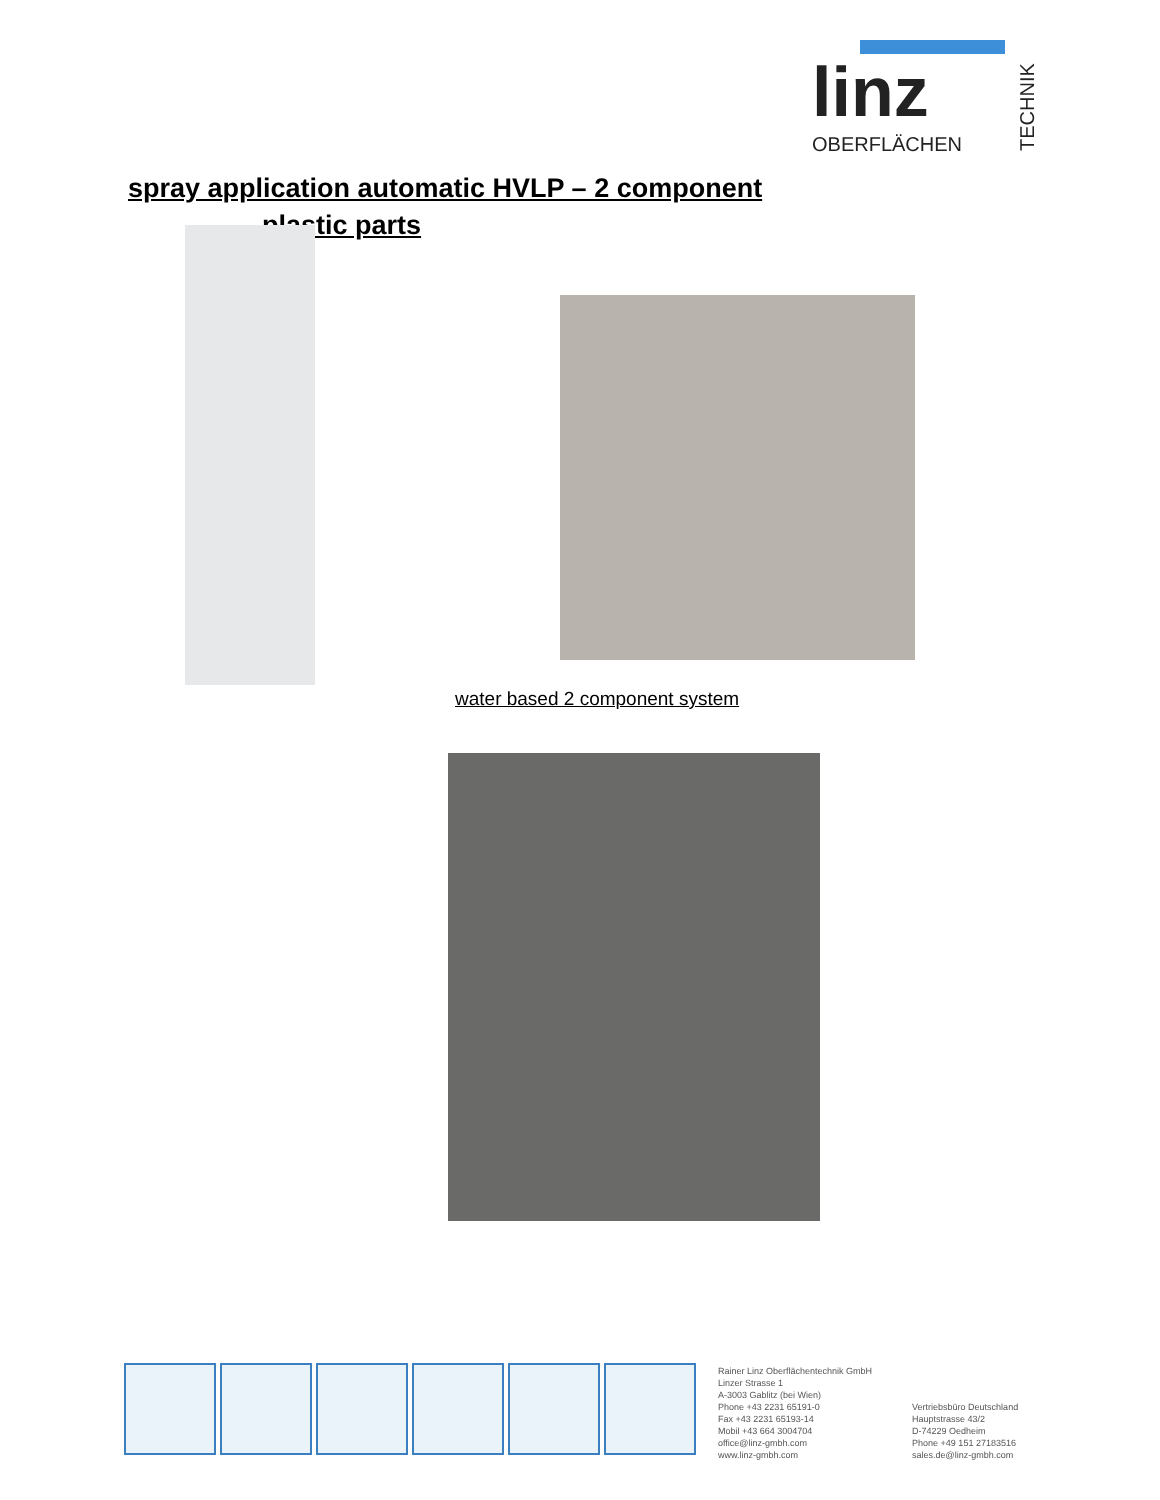linz
OBERFLÄCHEN
TECHNIK
spray application automatic HVLP – 2 component
plastic parts
water based 2 component system
Rainer Linz Oberflächentechnik GmbH
Linzer Strasse 1
A-3003 Gablitz (bei Wien)
Phone +43 2231 65191-0
Fax +43 2231 65193-14
Mobil +43 664 3004704
office@linz-gmbh.com
www.linz-gmbh.com
Vertriebsbüro Deutschland
Hauptstrasse 43/2
D-74229 Oedheim
Phone +49 151 27183516
sales.de@linz-gmbh.com